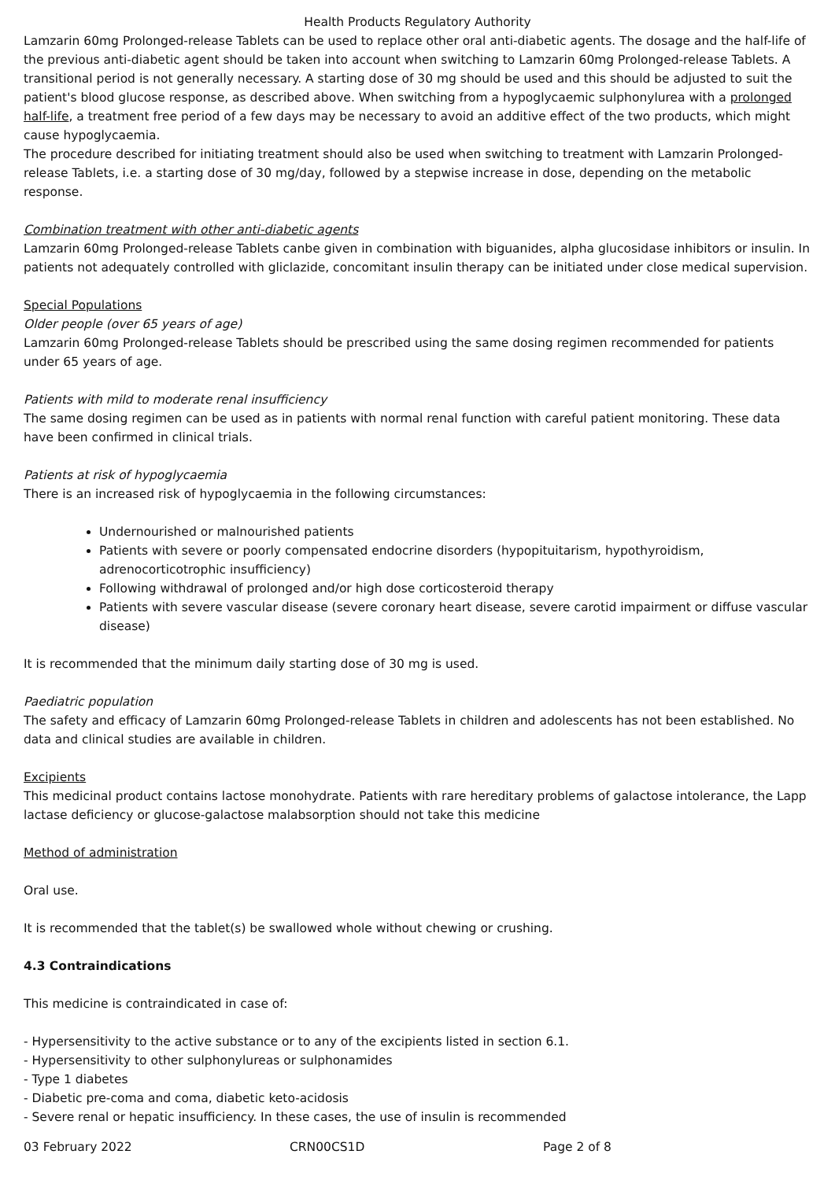Health Products Regulatory Authority
Lamzarin 60mg Prolonged-release Tablets can be used to replace other oral anti-diabetic agents. The dosage and the half-life of the previous anti-diabetic agent should be taken into account when switching to Lamzarin 60mg Prolonged-release Tablets. A transitional period is not generally necessary. A starting dose of 30 mg should be used and this should be adjusted to suit the patient's blood glucose response, as described above. When switching from a hypoglycaemic sulphonylurea with a prolonged half-life, a treatment free period of a few days may be necessary to avoid an additive effect of the two products, which might cause hypoglycaemia.
The procedure described for initiating treatment should also be used when switching to treatment with Lamzarin Prolonged-release Tablets, i.e. a starting dose of 30 mg/day, followed by a stepwise increase in dose, depending on the metabolic response.
Combination treatment with other anti-diabetic agents
Lamzarin 60mg Prolonged-release Tablets canbe given in combination with biguanides, alpha glucosidase inhibitors or insulin. In patients not adequately controlled with gliclazide, concomitant insulin therapy can be initiated under close medical supervision.
Special Populations
Older people (over 65 years of age)
Lamzarin 60mg Prolonged-release Tablets should be prescribed using the same dosing regimen recommended for patients under 65 years of age.
Patients with mild to moderate renal insufficiency
The same dosing regimen can be used as in patients with normal renal function with careful patient monitoring. These data have been confirmed in clinical trials.
Patients at risk of hypoglycaemia
There is an increased risk of hypoglycaemia in the following circumstances:
Undernourished or malnourished patients
Patients with severe or poorly compensated endocrine disorders (hypopituitarism, hypothyroidism, adrenocorticotrophic insufficiency)
Following withdrawal of prolonged and/or high dose corticosteroid therapy
Patients with severe vascular disease (severe coronary heart disease, severe carotid impairment or diffuse vascular disease)
It is recommended that the minimum daily starting dose of 30 mg is used.
Paediatric population
The safety and efficacy of Lamzarin 60mg Prolonged-release Tablets in children and adolescents has not been established. No data and clinical studies are available in children.
Excipients
This medicinal product contains lactose monohydrate. Patients with rare hereditary problems of galactose intolerance, the Lapp lactase deficiency or glucose-galactose malabsorption should not take this medicine
Method of administration
Oral use.
It is recommended that the tablet(s) be swallowed whole without chewing or crushing.
4.3 Contraindications
This medicine is contraindicated in case of:
- Hypersensitivity to the active substance or to any of the excipients listed in section 6.1.
- Hypersensitivity to other sulphonylureas or sulphonamides
- Type 1 diabetes
- Diabetic pre-coma and coma, diabetic keto-acidosis
- Severe renal or hepatic insufficiency. In these cases, the use of insulin is recommended
03 February 2022 CRN00CS1D Page 2 of 8